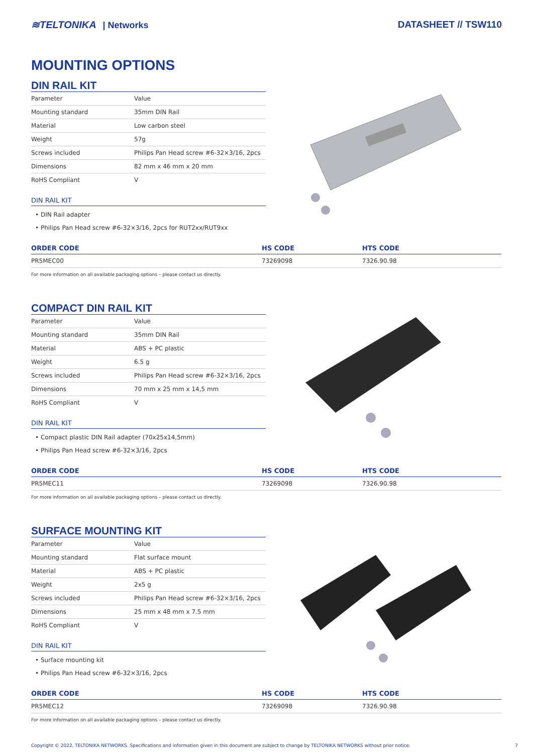≋TELTONIKA | Networks DATASHEET // TSW110
MOUNTING OPTIONS
DIN RAIL KIT
| Parameter | Value |
| Mounting standard | 35mm DIN Rail |
| Material | Low carbon steel |
| Weight | 57g |
| Screws included | Philips Pan Head screw #6-32×3/16, 2pcs |
| Dimensions | 82 mm x 46 mm x 20 mm |
| RoHS Compliant | V |
DIN RAIL KIT
• DIN Rail adapter
• Philips Pan Head screw #6-32×3/16, 2pcs for RUT2xx/RUT9xx
| ORDER CODE | HS CODE | HTS CODE |
| --- | --- | --- |
| PR5MEC00 | 73269098 | 7326.90.98 |
For more information on all available packaging options – please contact us directly.
COMPACT DIN RAIL KIT
| Parameter | Value |
| Mounting standard | 35mm DIN Rail |
| Material | ABS + PC plastic |
| Weight | 6.5 g |
| Screws included | Philips Pan Head screw #6-32×3/16, 2pcs |
| Dimensions | 70 mm x 25 mm x 14,5 mm |
| RoHS Compliant | V |
DIN RAIL KIT
• Compact plastic DIN Rail adapter (70x25x14,5mm)
• Philips Pan Head screw #6-32×3/16, 2pcs
| ORDER CODE | HS CODE | HTS CODE |
| --- | --- | --- |
| PR5MEC11 | 73269098 | 7326.90.98 |
For more information on all available packaging options – please contact us directly.
SURFACE MOUNTING KIT
| Parameter | Value |
| Mounting standard | Flat surface mount |
| Material | ABS + PC plastic |
| Weight | 2x5 g |
| Screws included | Philips Pan Head screw #6-32×3/16, 2pcs |
| Dimensions | 25 mm x 48 mm x 7.5 mm |
| RoHS Compliant | V |
DIN RAIL KIT
• Surface mounting kit
• Philips Pan Head screw #6-32×3/16, 2pcs
| ORDER CODE | HS CODE | HTS CODE |
| --- | --- | --- |
| PR5MEC12 | 73269098 | 7326.90.98 |
For more information on all available packaging options – please contact us directly.
Copyright © 2022, TELTONIKA NETWORKS. Specifications and information given in this document are subject to change by TELTONIKA NETWORKS without prior notice. 7